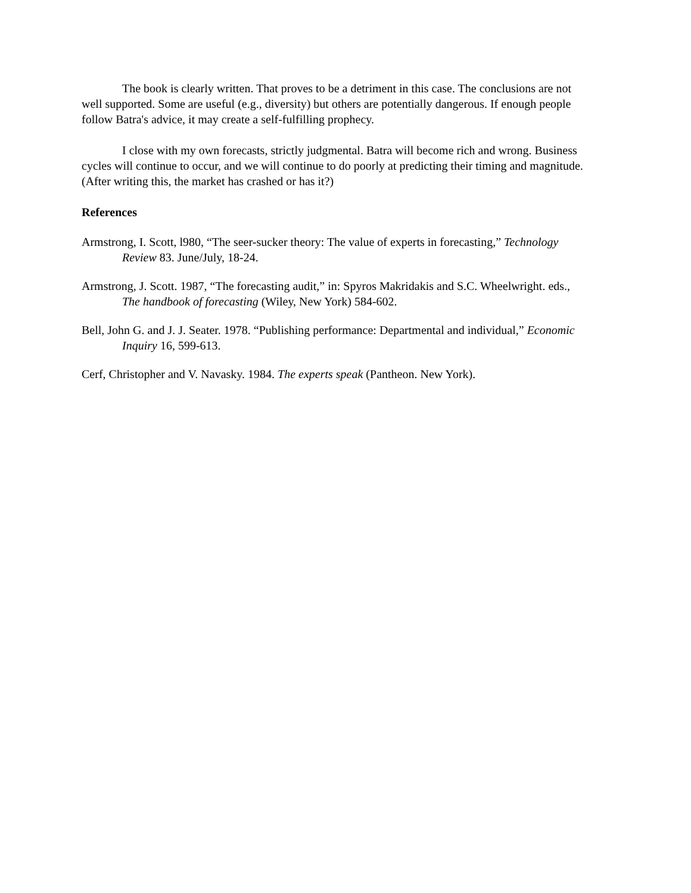The book is clearly written. That proves to be a detriment in this case. The conclusions are not well supported. Some are useful (e.g., diversity) but others are potentially dangerous. If enough people follow Batra's advice, it may create a self-fulfilling prophecy.
I close with my own forecasts, strictly judgmental. Batra will become rich and wrong. Business cycles will continue to occur, and we will continue to do poorly at predicting their timing and magnitude. (After writing this, the market has crashed or has it?)
References
Armstrong, I. Scott, l980, “The seer-sucker theory: The value of experts in forecasting,” Technology Review 83. June/July, 18-24.
Armstrong, J. Scott. 1987, “The forecasting audit,” in: Spyros Makridakis and S.C. Wheelwright. eds., The handbook of forecasting (Wiley, New York) 584-602.
Bell, John G. and J. J. Seater. 1978. “Publishing performance: Departmental and individual,” Economic Inquiry 16, 599-613.
Cerf, Christopher and V. Navasky. 1984. The experts speak (Pantheon. New York).